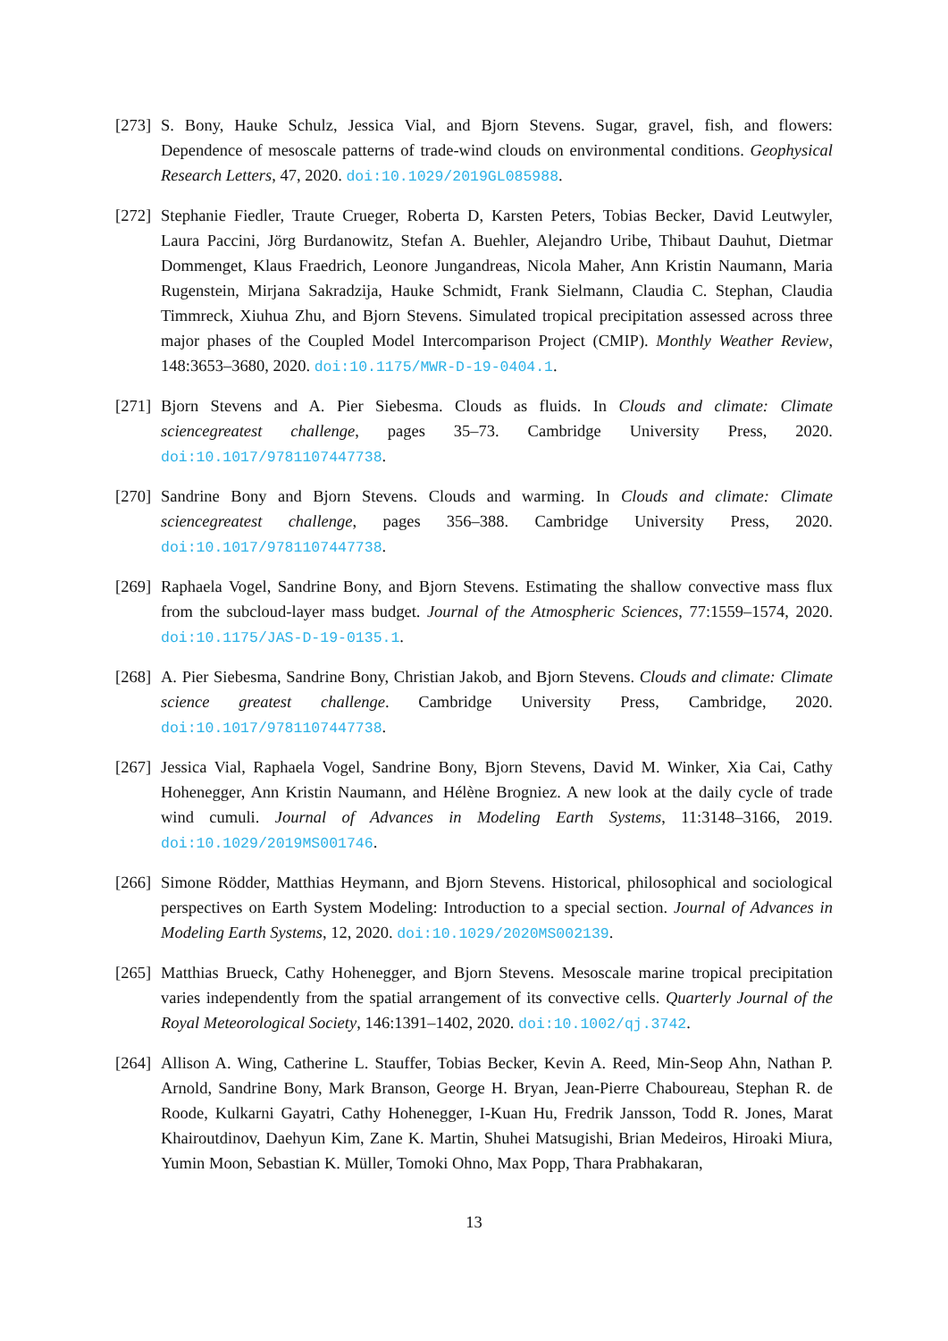[273]
S. Bony, Hauke Schulz, Jessica Vial, and Bjorn Stevens. Sugar, gravel, fish, and flowers: Dependence of mesoscale patterns of trade-wind clouds on environmental conditions. Geophysical Research Letters, 47, 2020. doi:10.1029/2019GL085988.
[272]
Stephanie Fiedler, Traute Crueger, Roberta D, Karsten Peters, Tobias Becker, David Leutwyler, Laura Paccini, Jörg Burdanowitz, Stefan A. Buehler, Alejandro Uribe, Thibaut Dauhut, Dietmar Dommenget, Klaus Fraedrich, Leonore Jungandreas, Nicola Maher, Ann Kristin Naumann, Maria Rugenstein, Mirjana Sakradzija, Hauke Schmidt, Frank Sielmann, Claudia C. Stephan, Claudia Timmreck, Xiuhua Zhu, and Bjorn Stevens. Simulated tropical precipitation assessed across three major phases of the Coupled Model Intercomparison Project (CMIP). Monthly Weather Review, 148:3653–3680, 2020. doi:10.1175/MWR-D-19-0404.1.
[271]
Bjorn Stevens and A. Pier Siebesma. Clouds as fluids. In Clouds and climate: Climate sciencegreatest challenge, pages 35–73. Cambridge University Press, 2020. doi:10.1017/9781107447738.
[270]
Sandrine Bony and Bjorn Stevens. Clouds and warming. In Clouds and climate: Climate sciencegreatest challenge, pages 356–388. Cambridge University Press, 2020. doi:10.1017/9781107447738.
[269]
Raphaela Vogel, Sandrine Bony, and Bjorn Stevens. Estimating the shallow convective mass flux from the subcloud-layer mass budget. Journal of the Atmospheric Sciences, 77:1559–1574, 2020. doi:10.1175/JAS-D-19-0135.1.
[268]
A. Pier Siebesma, Sandrine Bony, Christian Jakob, and Bjorn Stevens. Clouds and climate: Climate science greatest challenge. Cambridge University Press, Cambridge, 2020. doi:10.1017/9781107447738.
[267]
Jessica Vial, Raphaela Vogel, Sandrine Bony, Bjorn Stevens, David M. Winker, Xia Cai, Cathy Hohenegger, Ann Kristin Naumann, and Hélène Brogniez. A new look at the daily cycle of trade wind cumuli. Journal of Advances in Modeling Earth Systems, 11:3148–3166, 2019. doi:10.1029/2019MS001746.
[266]
Simone Rödder, Matthias Heymann, and Bjorn Stevens. Historical, philosophical and sociological perspectives on Earth System Modeling: Introduction to a special section. Journal of Advances in Modeling Earth Systems, 12, 2020. doi:10.1029/2020MS002139.
[265]
Matthias Brueck, Cathy Hohenegger, and Bjorn Stevens. Mesoscale marine tropical precipitation varies independently from the spatial arrangement of its convective cells. Quarterly Journal of the Royal Meteorological Society, 146:1391–1402, 2020. doi:10.1002/qj.3742.
[264]
Allison A. Wing, Catherine L. Stauffer, Tobias Becker, Kevin A. Reed, Min-Seop Ahn, Nathan P. Arnold, Sandrine Bony, Mark Branson, George H. Bryan, Jean-Pierre Chaboureau, Stephan R. de Roode, Kulkarni Gayatri, Cathy Hohenegger, I-Kuan Hu, Fredrik Jansson, Todd R. Jones, Marat Khairoutdinov, Daehyun Kim, Zane K. Martin, Shuhei Matsugishi, Brian Medeiros, Hiroaki Miura, Yumin Moon, Sebastian K. Müller, Tomoki Ohno, Max Popp, Thara Prabhakaran,
13